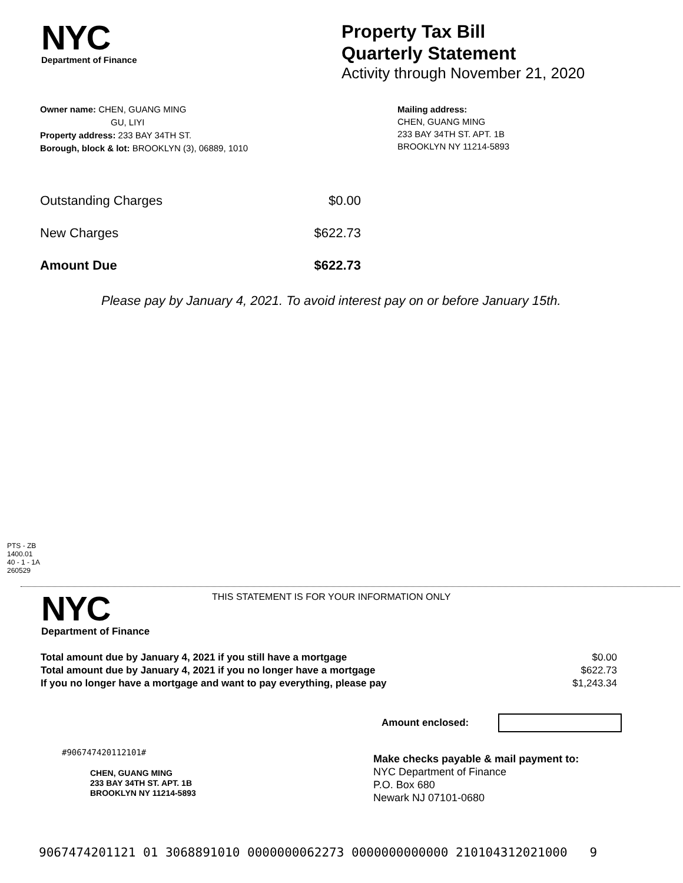NYC
Department of Finance
Property Tax Bill
Quarterly Statement
Activity through November 21, 2020
Owner name: CHEN, GUANG MING
GU, LIYI
Property address: 233 BAY 34TH ST.
Borough, block & lot: BROOKLYN (3), 06889, 1010
Mailing address:
CHEN, GUANG MING
233 BAY 34TH ST. APT. 1B
BROOKLYN NY 11214-5893
| Outstanding Charges | $0.00 |
| New Charges | $622.73 |
| Amount Due | $622.73 |
Please pay by January 4, 2021. To avoid interest pay on or before January 15th.
PTS - ZB
1400.01
40 - 1 - 1A
260529
NYC
Department of Finance
THIS STATEMENT IS FOR YOUR INFORMATION ONLY
| Total amount due by January 4, 2021 if you still have a mortgage | $0.00 |
| Total amount due by January 4, 2021 if you no longer have a mortgage | $622.73 |
| If you no longer have a mortgage and want to pay everything, please pay | $1,243.34 |
Amount enclosed:
#906747420112101#
CHEN, GUANG MING
233 BAY 34TH ST. APT. 1B
BROOKLYN NY 11214-5893
Make checks payable & mail payment to:
NYC Department of Finance
P.O. Box 680
Newark NJ 07101-0680
9067474201121 01 3068891010 0000000062273 0000000000000 210104312021000 9